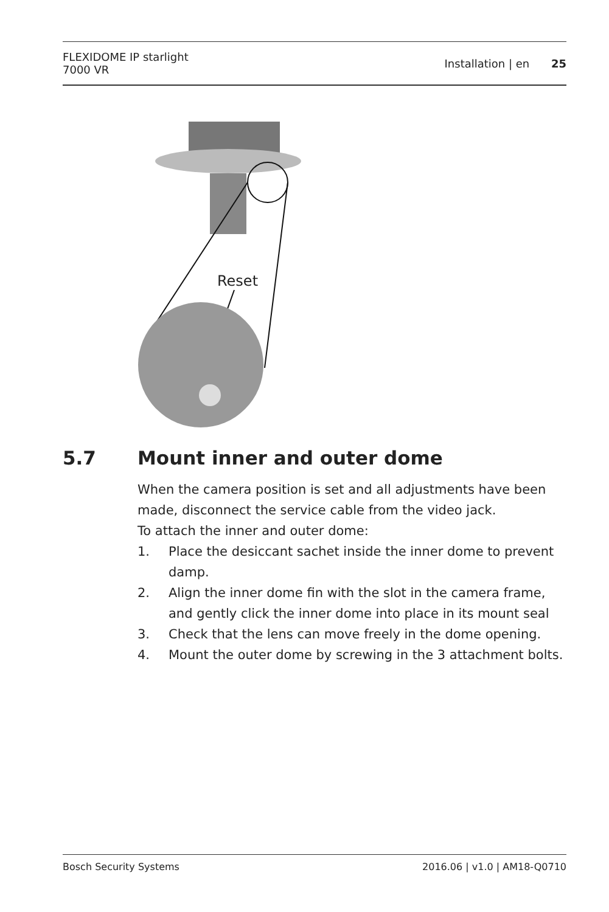FLEXIDOME IP starlight
7000 VR
Installation | en 25
Reset
5.7 Mount inner and outer dome
When the camera position is set and all adjustments have been made, disconnect the service cable from the video jack.
To attach the inner and outer dome:
1. Place the desiccant sachet inside the inner dome to prevent damp.
2. Align the inner dome fin with the slot in the camera frame, and gently click the inner dome into place in its mount seal
3. Check that the lens can move freely in the dome opening.
4. Mount the outer dome by screwing in the 3 attachment bolts.
Bosch Security Systems 2016.06 | v1.0 | AM18-Q0710